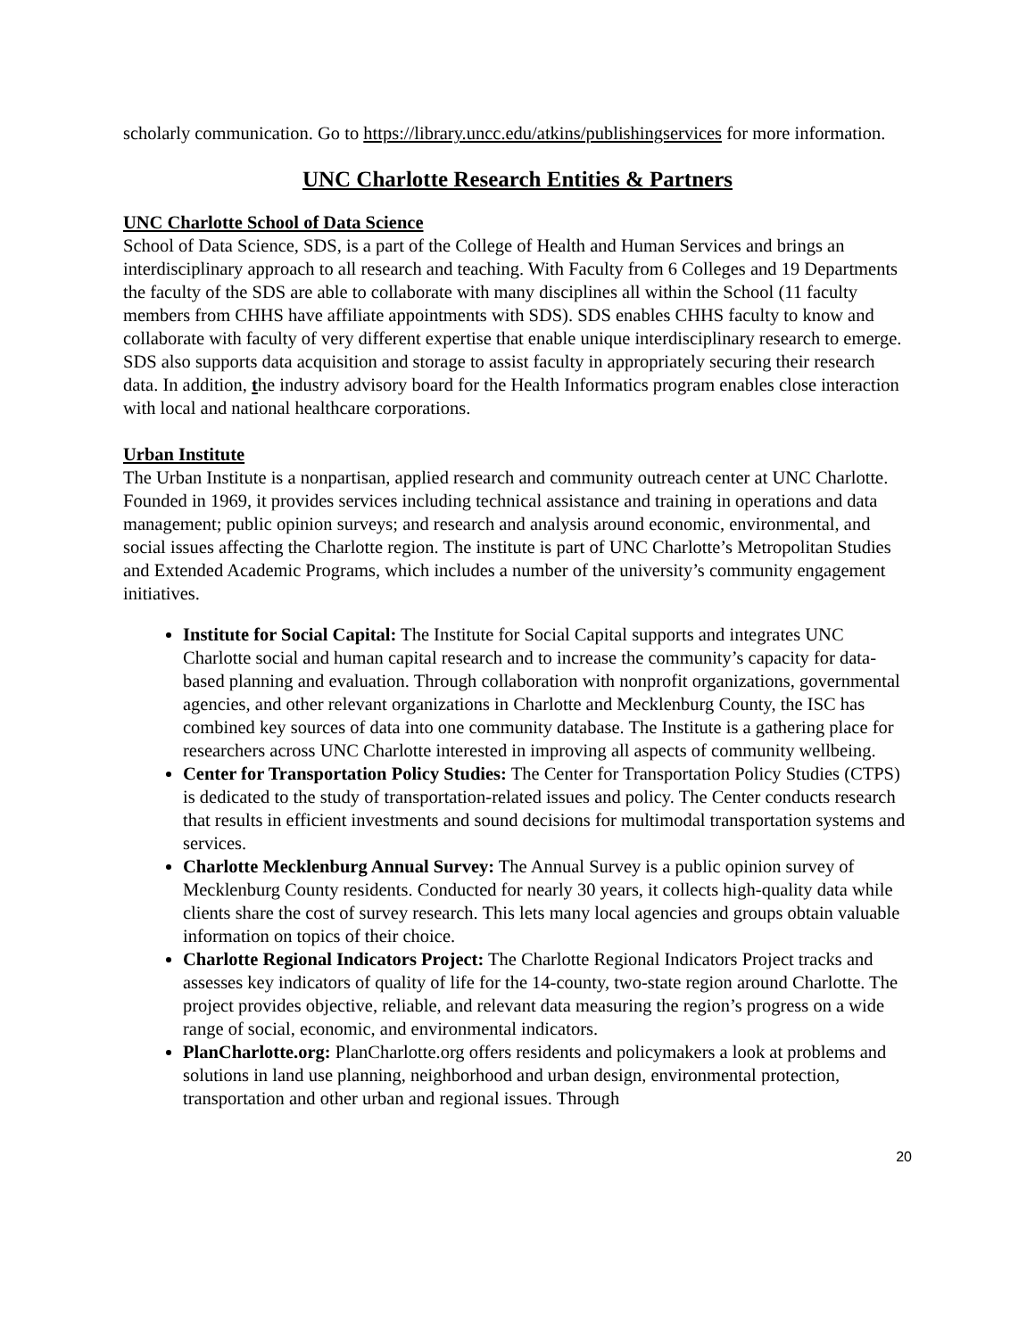scholarly communication. Go to https://library.uncc.edu/atkins/publishingservices for more information.
UNC Charlotte Research Entities & Partners
UNC Charlotte School of Data Science
School of Data Science, SDS, is a part of the College of Health and Human Services and brings an interdisciplinary approach to all research and teaching. With Faculty from 6 Colleges and 19 Departments the faculty of the SDS are able to collaborate with many disciplines all within the School (11 faculty members from CHHS have affiliate appointments with SDS). SDS enables CHHS faculty to know and collaborate with faculty of very different expertise that enable unique interdisciplinary research to emerge. SDS also supports data acquisition and storage to assist faculty in appropriately securing their research data. In addition, the industry advisory board for the Health Informatics program enables close interaction with local and national healthcare corporations.
Urban Institute
The Urban Institute is a nonpartisan, applied research and community outreach center at UNC Charlotte. Founded in 1969, it provides services including technical assistance and training in operations and data management; public opinion surveys; and research and analysis around economic, environmental, and social issues affecting the Charlotte region. The institute is part of UNC Charlotte’s Metropolitan Studies and Extended Academic Programs, which includes a number of the university’s community engagement initiatives.
Institute for Social Capital: The Institute for Social Capital supports and integrates UNC Charlotte social and human capital research and to increase the community’s capacity for data-based planning and evaluation. Through collaboration with nonprofit organizations, governmental agencies, and other relevant organizations in Charlotte and Mecklenburg County, the ISC has combined key sources of data into one community database. The Institute is a gathering place for researchers across UNC Charlotte interested in improving all aspects of community wellbeing.
Center for Transportation Policy Studies: The Center for Transportation Policy Studies (CTPS) is dedicated to the study of transportation-related issues and policy. The Center conducts research that results in efficient investments and sound decisions for multimodal transportation systems and services.
Charlotte Mecklenburg Annual Survey: The Annual Survey is a public opinion survey of Mecklenburg County residents. Conducted for nearly 30 years, it collects high-quality data while clients share the cost of survey research. This lets many local agencies and groups obtain valuable information on topics of their choice.
Charlotte Regional Indicators Project: The Charlotte Regional Indicators Project tracks and assesses key indicators of quality of life for the 14-county, two-state region around Charlotte. The project provides objective, reliable, and relevant data measuring the region’s progress on a wide range of social, economic, and environmental indicators.
PlanCharlotte.org: PlanCharlotte.org offers residents and policymakers a look at problems and solutions in land use planning, neighborhood and urban design, environmental protection, transportation and other urban and regional issues. Through
20